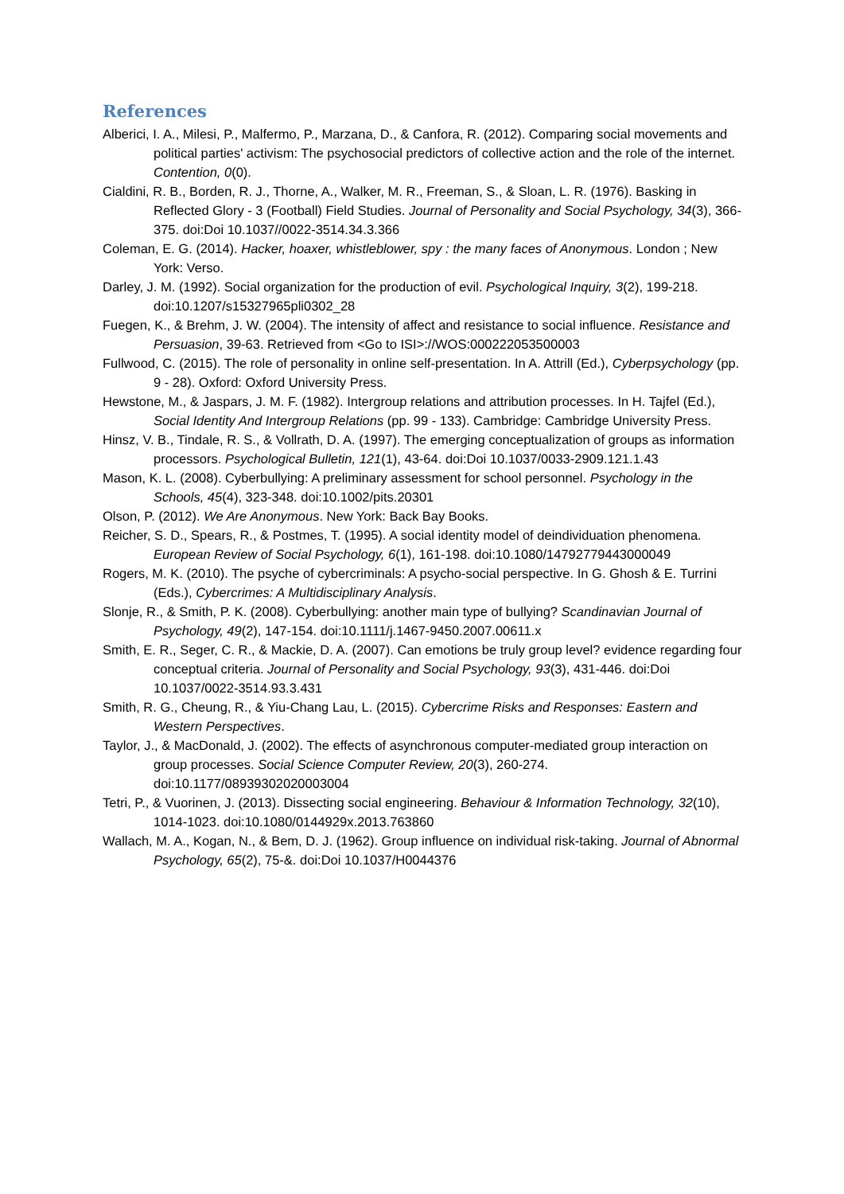References
Alberici, I. A., Milesi, P., Malfermo, P., Marzana, D., & Canfora, R. (2012). Comparing social movements and political parties' activism: The psychosocial predictors of collective action and the role of the internet. Contention, 0(0).
Cialdini, R. B., Borden, R. J., Thorne, A., Walker, M. R., Freeman, S., & Sloan, L. R. (1976). Basking in Reflected Glory - 3 (Football) Field Studies. Journal of Personality and Social Psychology, 34(3), 366-375. doi:Doi 10.1037//0022-3514.34.3.366
Coleman, E. G. (2014). Hacker, hoaxer, whistleblower, spy : the many faces of Anonymous. London ; New York: Verso.
Darley, J. M. (1992). Social organization for the production of evil. Psychological Inquiry, 3(2), 199-218. doi:10.1207/s15327965pli0302_28
Fuegen, K., & Brehm, J. W. (2004). The intensity of affect and resistance to social influence. Resistance and Persuasion, 39-63. Retrieved from <Go to ISI>://WOS:000222053500003
Fullwood, C. (2015). The role of personality in online self-presentation. In A. Attrill (Ed.), Cyberpsychology (pp. 9 - 28). Oxford: Oxford University Press.
Hewstone, M., & Jaspars, J. M. F. (1982). Intergroup relations and attribution processes. In H. Tajfel (Ed.), Social Identity And Intergroup Relations (pp. 99 - 133). Cambridge: Cambridge University Press.
Hinsz, V. B., Tindale, R. S., & Vollrath, D. A. (1997). The emerging conceptualization of groups as information processors. Psychological Bulletin, 121(1), 43-64. doi:Doi 10.1037/0033-2909.121.1.43
Mason, K. L. (2008). Cyberbullying: A preliminary assessment for school personnel. Psychology in the Schools, 45(4), 323-348. doi:10.1002/pits.20301
Olson, P. (2012). We Are Anonymous. New York: Back Bay Books.
Reicher, S. D., Spears, R., & Postmes, T. (1995). A social identity model of deindividuation phenomena. European Review of Social Psychology, 6(1), 161-198. doi:10.1080/14792779443000049
Rogers, M. K. (2010). The psyche of cybercriminals: A psycho-social perspective. In G. Ghosh & E. Turrini (Eds.), Cybercrimes: A Multidisciplinary Analysis.
Slonje, R., & Smith, P. K. (2008). Cyberbullying: another main type of bullying? Scandinavian Journal of Psychology, 49(2), 147-154. doi:10.1111/j.1467-9450.2007.00611.x
Smith, E. R., Seger, C. R., & Mackie, D. A. (2007). Can emotions be truly group level? evidence regarding four conceptual criteria. Journal of Personality and Social Psychology, 93(3), 431-446. doi:Doi 10.1037/0022-3514.93.3.431
Smith, R. G., Cheung, R., & Yiu-Chang Lau, L. (2015). Cybercrime Risks and Responses: Eastern and Western Perspectives.
Taylor, J., & MacDonald, J. (2002). The effects of asynchronous computer-mediated group interaction on group processes. Social Science Computer Review, 20(3), 260-274. doi:10.1177/08939302020003004
Tetri, P., & Vuorinen, J. (2013). Dissecting social engineering. Behaviour & Information Technology, 32(10), 1014-1023. doi:10.1080/0144929x.2013.763860
Wallach, M. A., Kogan, N., & Bem, D. J. (1962). Group influence on individual risk-taking. Journal of Abnormal Psychology, 65(2), 75-&. doi:Doi 10.1037/H0044376